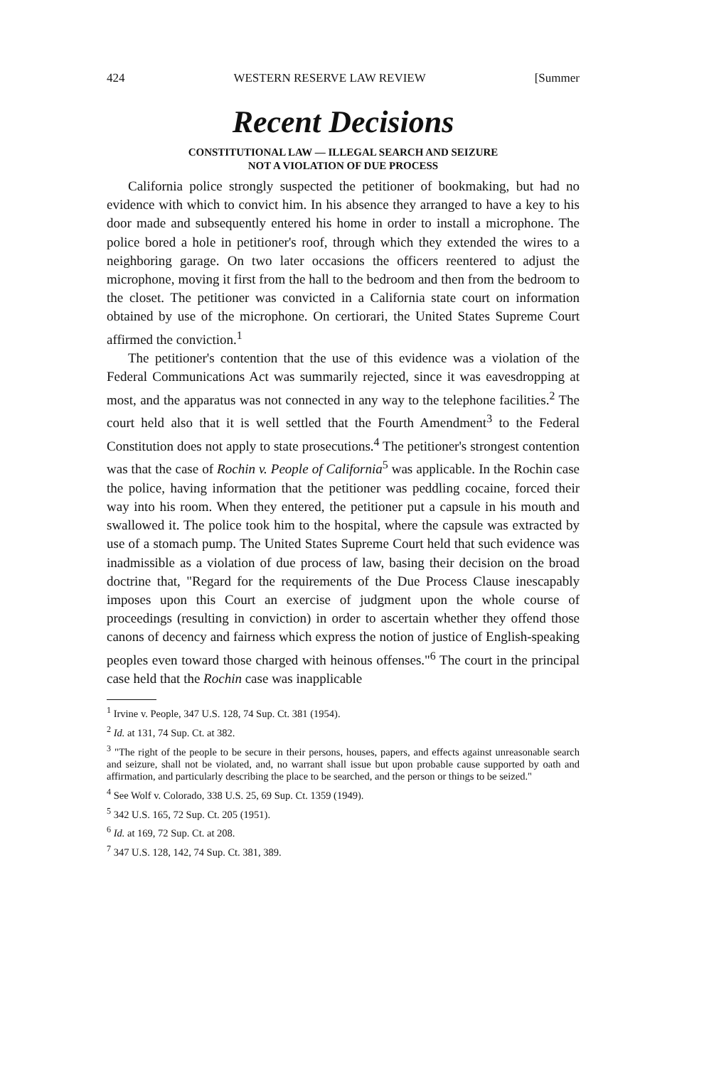424 WESTERN RESERVE LAW REVIEW [Summer
Recent Decisions
CONSTITUTIONAL LAW — ILLEGAL SEARCH AND SEIZURE
NOT A VIOLATION OF DUE PROCESS
California police strongly suspected the petitioner of bookmaking, but had no evidence with which to convict him. In his absence they arranged to have a key to his door made and subsequently entered his home in order to install a microphone. The police bored a hole in petitioner's roof, through which they extended the wires to a neighboring garage. On two later occasions the officers reentered to adjust the microphone, moving it first from the hall to the bedroom and then from the bedroom to the closet. The petitioner was convicted in a California state court on information obtained by use of the microphone. On certiorari, the United States Supreme Court affirmed the conviction.<sup>1</sup>
The petitioner's contention that the use of this evidence was a violation of the Federal Communications Act was summarily rejected, since it was eavesdropping at most, and the apparatus was not connected in any way to the telephone facilities.<sup>2</sup> The court held also that it is well settled that the Fourth Amendment<sup>3</sup> to the Federal Constitution does not apply to state prosecutions.<sup>4</sup> The petitioner's strongest contention was that the case of Rochin v. People of California<sup>5</sup> was applicable. In the Rochin case the police, having information that the petitioner was peddling cocaine, forced their way into his room. When they entered, the petitioner put a capsule in his mouth and swallowed it. The police took him to the hospital, where the capsule was extracted by use of a stomach pump. The United States Supreme Court held that such evidence was inadmissible as a violation of due process of law, basing their decision on the broad doctrine that, "Regard for the requirements of the Due Process Clause inescapably imposes upon this Court an exercise of judgment upon the whole course of proceedings (resulting in conviction) in order to ascertain whether they offend those canons of decency and fairness which express the notion of justice of English-speaking peoples even toward those charged with heinous offenses."<sup>6</sup> The court in the principal case held that the Rochin case was inapplicable
<sup>1</sup> Irvine v. People, 347 U.S. 128, 74 Sup. Ct. 381 (1954).
<sup>2</sup> Id. at 131, 74 Sup. Ct. at 382.
<sup>3</sup> "The right of the people to be secure in their persons, houses, papers, and effects against unreasonable search and seizure, shall not be violated, and, no warrant shall issue but upon probable cause supported by oath and affirmation, and particularly describing the place to be searched, and the person or things to be seized."
<sup>4</sup> See Wolf v. Colorado, 338 U.S. 25, 69 Sup. Ct. 1359 (1949).
<sup>5</sup> 342 U.S. 165, 72 Sup. Ct. 205 (1951).
<sup>6</sup> Id. at 169, 72 Sup. Ct. at 208.
<sup>7</sup> 347 U.S. 128, 142, 74 Sup. Ct. 381, 389.